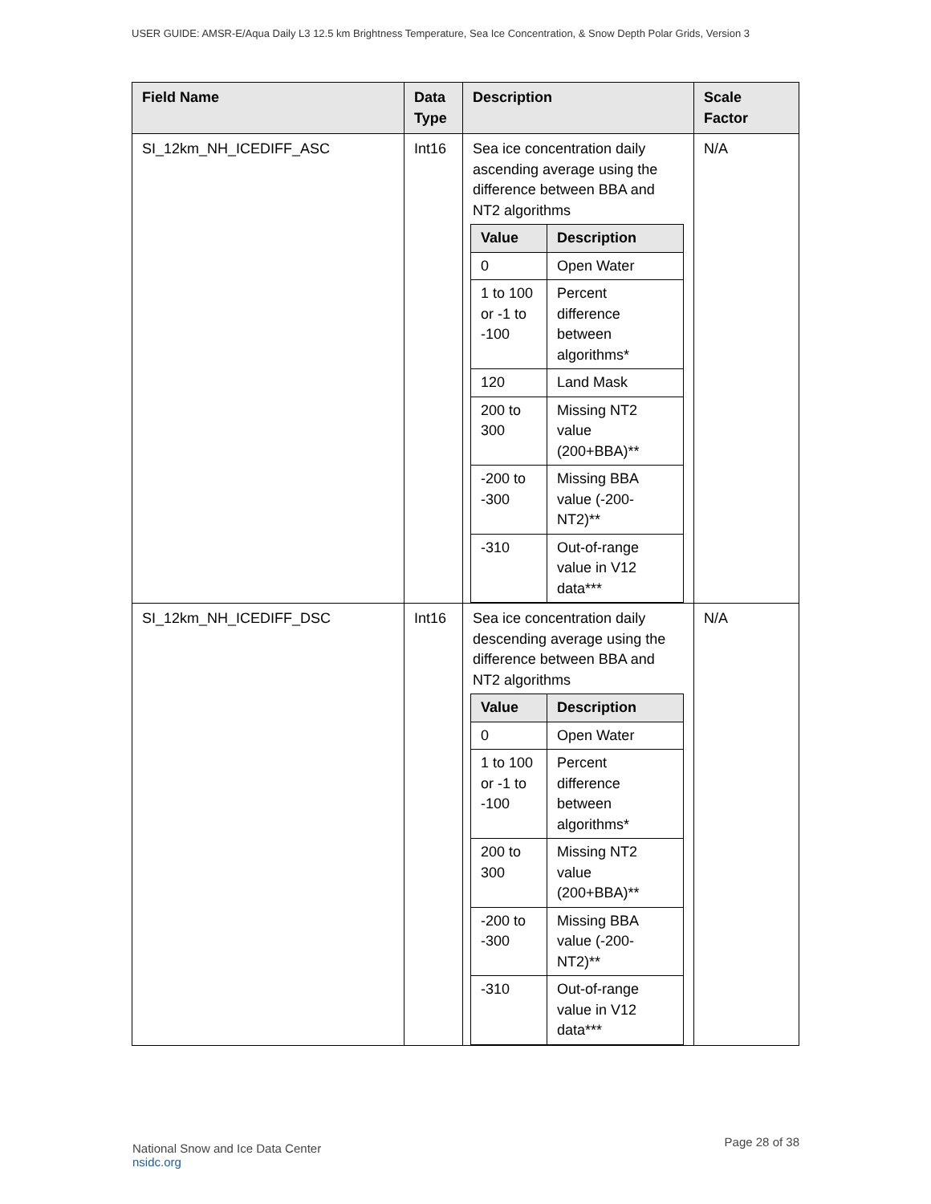USER GUIDE: AMSR-E/Aqua Daily L3 12.5 km Brightness Temperature, Sea Ice Concentration, & Snow Depth Polar Grids, Version 3
| Field Name | Data Type | Description | Scale Factor |
| --- | --- | --- | --- |
| SI_12km_NH_ICEDIFF_ASC | Int16 | Sea ice concentration daily ascending average using the difference between BBA and NT2 algorithms / Value / Description / / --- / --- / / 0 / Open Water / / 1 to 100 or -1 to -100 / Percent difference between algorithms* / / 120 / Land Mask / / 200 to 300 / Missing NT2 value (200+BBA)** / / -200 to -300 / Missing BBA value (-200-NT2)** / / -310 / Out-of-range value in V12 data*** / | N/A |
| SI_12km_NH_ICEDIFF_DSC | Int16 | Sea ice concentration daily descending average using the difference between BBA and NT2 algorithms / Value / Description / / --- / --- / / 0 / Open Water / / 1 to 100 or -1 to -100 / Percent difference between algorithms* / / 200 to 300 / Missing NT2 value (200+BBA)** / / -200 to -300 / Missing BBA value (-200-NT2)** / / -310 / Out-of-range value in V12 data*** / | N/A |
National Snow and Ice Data Center
nsidc.org
Page 28 of 38